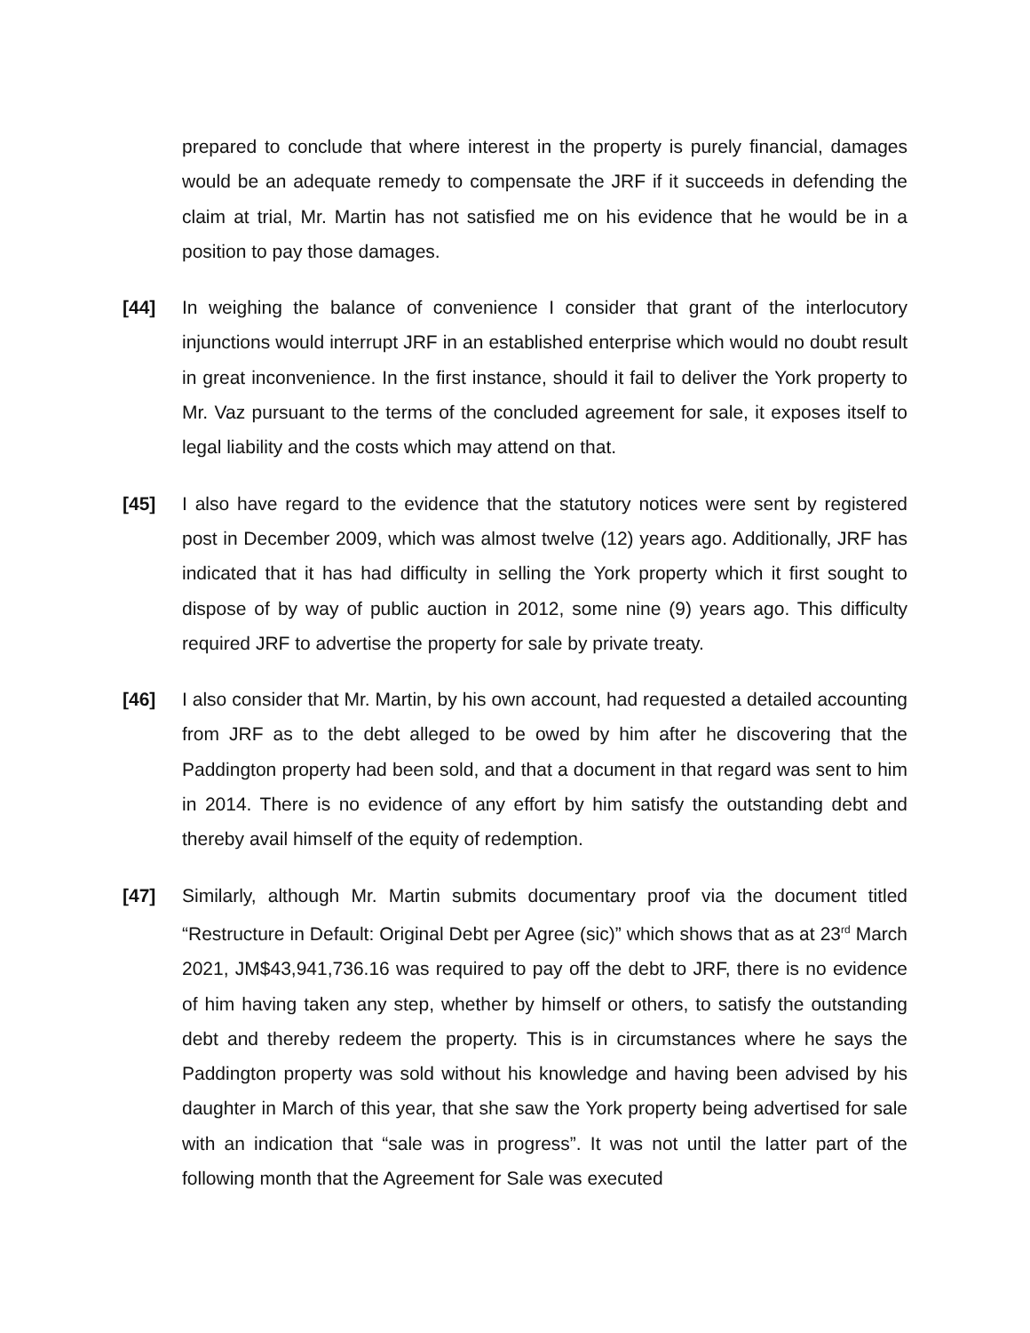prepared to conclude that where interest in the property is purely financial, damages would be an adequate remedy to compensate the JRF if it succeeds in defending the claim at trial, Mr. Martin has not satisfied me on his evidence that he would be in a position to pay those damages.
[44] In weighing the balance of convenience I consider that grant of the interlocutory injunctions would interrupt JRF in an established enterprise which would no doubt result in great inconvenience. In the first instance, should it fail to deliver the York property to Mr. Vaz pursuant to the terms of the concluded agreement for sale, it exposes itself to legal liability and the costs which may attend on that.
[45] I also have regard to the evidence that the statutory notices were sent by registered post in December 2009, which was almost twelve (12) years ago. Additionally, JRF has indicated that it has had difficulty in selling the York property which it first sought to dispose of by way of public auction in 2012, some nine (9) years ago. This difficulty required JRF to advertise the property for sale by private treaty.
[46] I also consider that Mr. Martin, by his own account, had requested a detailed accounting from JRF as to the debt alleged to be owed by him after he discovering that the Paddington property had been sold, and that a document in that regard was sent to him in 2014. There is no evidence of any effort by him satisfy the outstanding debt and thereby avail himself of the equity of redemption.
[47] Similarly, although Mr. Martin submits documentary proof via the document titled “Restructure in Default: Original Debt per Agree (sic)” which shows that as at 23<sup>rd</sup> March 2021, JM$43,941,736.16 was required to pay off the debt to JRF, there is no evidence of him having taken any step, whether by himself or others, to satisfy the outstanding debt and thereby redeem the property. This is in circumstances where he says the Paddington property was sold without his knowledge and having been advised by his daughter in March of this year, that she saw the York property being advertised for sale with an indication that “sale was in progress”. It was not until the latter part of the following month that the Agreement for Sale was executed